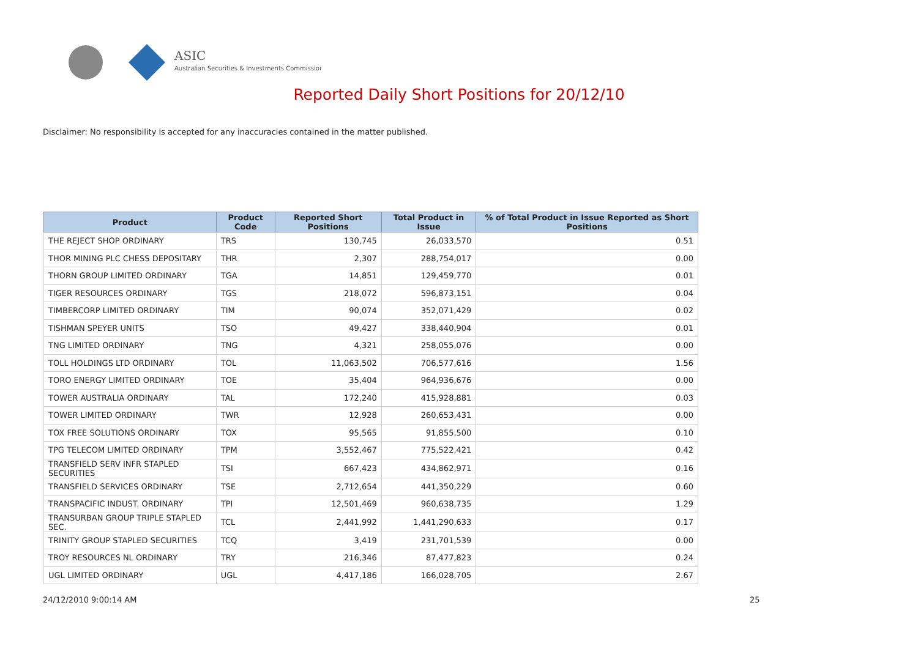ASIC
Australian Securities & Investments Commission
Reported Daily Short Positions for 20/12/10
Disclaimer: No responsibility is accepted for any inaccuracies contained in the matter published.
| Product | Product Code | Reported Short Positions | Total Product in Issue | % of Total Product in Issue Reported as Short Positions |
| --- | --- | --- | --- | --- |
| THE REJECT SHOP ORDINARY | TRS | 130,745 | 26,033,570 | 0.51 |
| THOR MINING PLC CHESS DEPOSITARY | THR | 2,307 | 288,754,017 | 0.00 |
| THORN GROUP LIMITED ORDINARY | TGA | 14,851 | 129,459,770 | 0.01 |
| TIGER RESOURCES ORDINARY | TGS | 218,072 | 596,873,151 | 0.04 |
| TIMBERCORP LIMITED ORDINARY | TIM | 90,074 | 352,071,429 | 0.02 |
| TISHMAN SPEYER UNITS | TSO | 49,427 | 338,440,904 | 0.01 |
| TNG LIMITED ORDINARY | TNG | 4,321 | 258,055,076 | 0.00 |
| TOLL HOLDINGS LTD ORDINARY | TOL | 11,063,502 | 706,577,616 | 1.56 |
| TORO ENERGY LIMITED ORDINARY | TOE | 35,404 | 964,936,676 | 0.00 |
| TOWER AUSTRALIA ORDINARY | TAL | 172,240 | 415,928,881 | 0.03 |
| TOWER LIMITED ORDINARY | TWR | 12,928 | 260,653,431 | 0.00 |
| TOX FREE SOLUTIONS ORDINARY | TOX | 95,565 | 91,855,500 | 0.10 |
| TPG TELECOM LIMITED ORDINARY | TPM | 3,552,467 | 775,522,421 | 0.42 |
| TRANSFIELD SERV INFR STAPLED SECURITIES | TSI | 667,423 | 434,862,971 | 0.16 |
| TRANSFIELD SERVICES ORDINARY | TSE | 2,712,654 | 441,350,229 | 0.60 |
| TRANSPACIFIC INDUST. ORDINARY | TPI | 12,501,469 | 960,638,735 | 1.29 |
| TRANSURBAN GROUP TRIPLE STAPLED SEC. | TCL | 2,441,992 | 1,441,290,633 | 0.17 |
| TRINITY GROUP STAPLED SECURITIES | TCQ | 3,419 | 231,701,539 | 0.00 |
| TROY RESOURCES NL ORDINARY | TRY | 216,346 | 87,477,823 | 0.24 |
| UGL LIMITED ORDINARY | UGL | 4,417,186 | 166,028,705 | 2.67 |
24/12/2010 9:00:14 AM 25